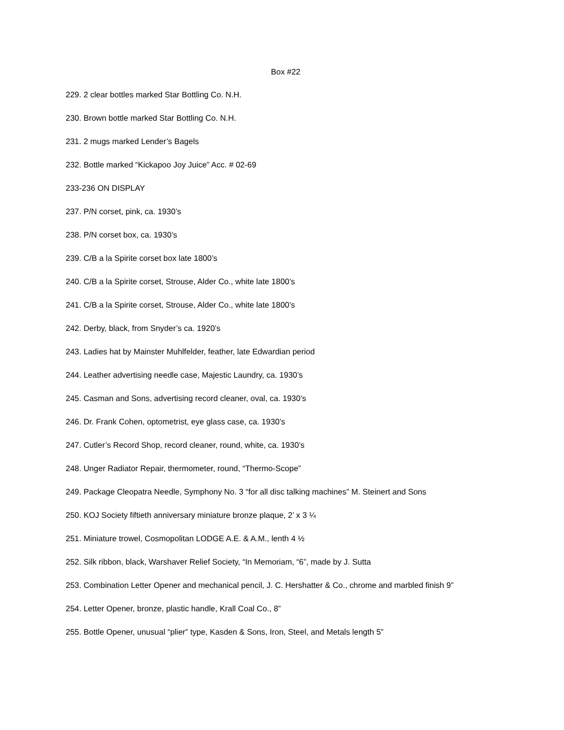Box #22
229. 2 clear bottles marked Star Bottling Co. N.H.
230. Brown bottle marked Star Bottling Co. N.H.
231. 2 mugs marked Lender’s Bagels
232. Bottle marked “Kickapoo Joy Juice” Acc. # 02-69
233-236 ON DISPLAY
237. P/N corset, pink, ca. 1930’s
238. P/N corset box, ca. 1930’s
239. C/B a la Spirite corset box late 1800’s
240. C/B a la Spirite corset, Strouse, Alder Co., white late 1800’s
241. C/B a la Spirite corset, Strouse, Alder Co., white late 1800’s
242. Derby, black, from Snyder’s ca. 1920’s
243. Ladies hat by Mainster Muhlfelder, feather, late Edwardian period
244. Leather advertising needle case, Majestic Laundry, ca. 1930’s
245. Casman and Sons, advertising record cleaner, oval, ca. 1930’s
246. Dr. Frank Cohen, optometrist, eye glass case, ca. 1930’s
247. Cutler’s Record Shop, record cleaner, round, white, ca. 1930’s
248. Unger Radiator Repair, thermometer, round, “Thermo-Scope”
249. Package Cleopatra Needle, Symphony No. 3 “for all disc talking machines” M. Steinert and Sons
250. KOJ Society fiftieth anniversary miniature bronze plaque, 2’ x 3 ¼
251. Miniature trowel, Cosmopolitan LODGE A.E. & A.M., lenth 4 ½
252. Silk ribbon, black, Warshaver Relief Society, “In Memoriam, “6”, made by J. Sutta
253. Combination Letter Opener and mechanical pencil, J. C. Hershatter & Co., chrome and marbled finish 9”
254. Letter Opener, bronze, plastic handle, Krall Coal Co., 8”
255. Bottle Opener, unusual “plier” type, Kasden & Sons, Iron, Steel, and Metals length 5”